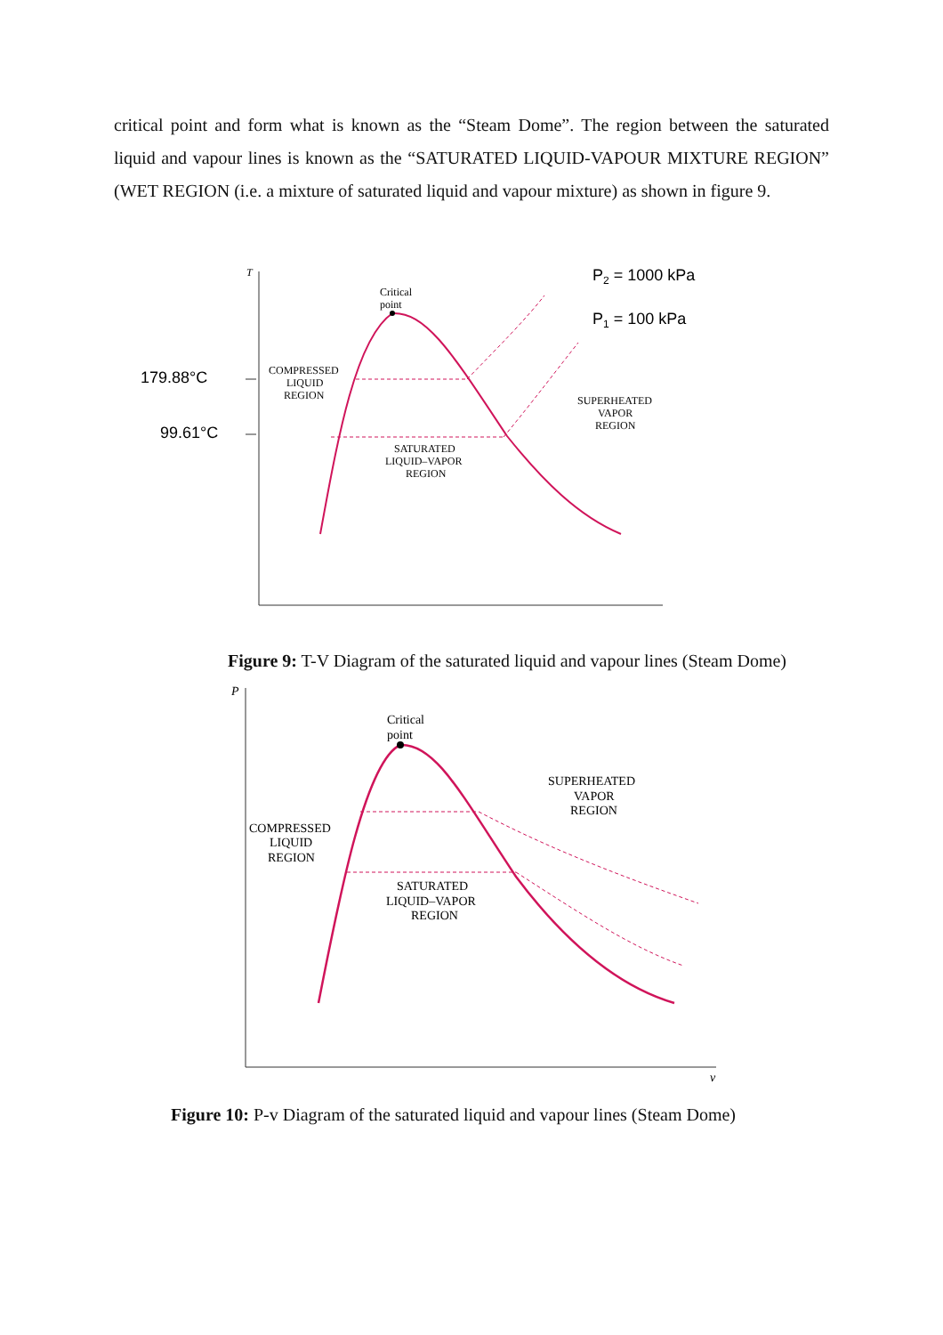critical point and form what is known as the “Steam Dome”. The region between the saturated liquid and vapour lines is known as the “SATURATED LIQUID-VAPOUR MIXTURE REGION” (WET REGION (i.e. a mixture of saturated liquid and vapour mixture) as shown in figure 9.
T
Critical
point
COMPRESSED
LIQUID
REGION
SUPERHEATED
VAPOR
REGION
SATURATED
LIQUID–VAPOR
REGION
P2 = 1000 kPa
P1 = 100 kPa
179.88°C
99.61°C
Figure 9: T-V Diagram of the saturated liquid and vapour lines (Steam Dome)
P
v
Critical
point
COMPRESSED
LIQUID
REGION
SUPERHEATED
VAPOR
REGION
SATURATED
LIQUID–VAPOR
REGION
Figure 10: P-v Diagram of the saturated liquid and vapour lines (Steam Dome)